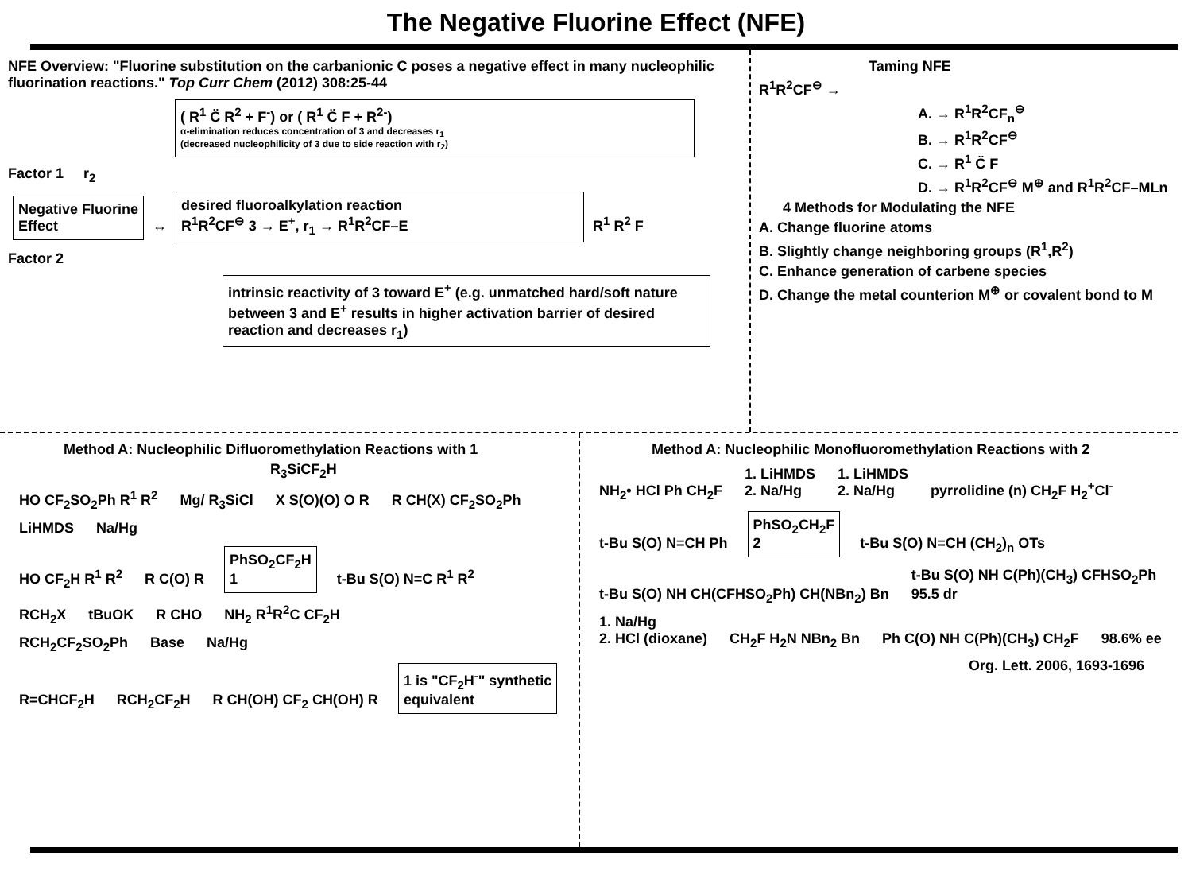The Negative Fluorine Effect (NFE)
NFE Overview: "Fluorine substitution on the carbanionic C poses a negative effect in many nucleophilic fluorination reactions." Top Curr Chem (2012) 308:25-44
( R<sup>1</sup> C̈ R<sup>2</sup> + F<sup>-</sup>) or ( R<sup>1</sup> C̈ F + R<sup>2-</sup>)
α-elimination reduces concentration of 3 and decreases r<sub>1</sub>
(decreased nucleophilicity of 3 due to side reaction with r<sub>2</sub>)
Factor 1 r<sub>2</sub>
Negative Fluorine
Effect
↔
desired fluoroalkylation reaction
R<sup>1</sup>R<sup>2</sup>CF<sup>⊖</sup> 3 → E<sup>+</sup>, r<sub>1</sub> → R<sup>1</sup>R<sup>2</sup>CF–E
R<sup>1</sup> R<sup>2</sup> F
Factor 2
intrinsic reactivity of 3 toward E<sup>+</sup> (e.g. unmatched hard/soft nature between 3 and E<sup>+</sup> results in higher activation barrier of desired reaction and decreases r<sub>1</sub>)
Taming NFE
R<sup>1</sup>R<sup>2</sup>CF<sup>⊖</sup> →
A. → R<sup>1</sup>R<sup>2</sup>CF<sub>n</sub><sup>⊖</sup>
B. → R<sup>1</sup>R<sup>2</sup>CF<sup>⊖</sup>
C. → R<sup>1</sup> C̈ F
D. → R<sup>1</sup>R<sup>2</sup>CF<sup>⊖</sup> M<sup>⊕</sup> and R<sup>1</sup>R<sup>2</sup>CF–MLn
4 Methods for Modulating the NFE
A. Change fluorine atoms
B. Slightly change neighboring groups (R<sup>1</sup>,R<sup>2</sup>)
C. Enhance generation of carbene species
D. Change the metal counterion M<sup>⊕</sup> or covalent bond to M
Method A: Nucleophilic Difluoromethylation Reactions with 1
R<sub>3</sub>SiCF<sub>2</sub>H
HO CF<sub>2</sub>SO<sub>2</sub>Ph R<sup>1</sup> R<sup>2</sup> Mg/ R<sub>3</sub>SiCl X S(O)(O) O R R CH(X) CF<sub>2</sub>SO<sub>2</sub>Ph
LiHMDS Na/Hg
HO CF<sub>2</sub>H R<sup>1</sup> R<sup>2</sup> R C(O) R
PhSO<sub>2</sub>CF<sub>2</sub>H
1
t-Bu S(O) N=C R<sup>1</sup> R<sup>2</sup>
RCH<sub>2</sub>X tBuOK R CHO NH<sub>2</sub> R<sup>1</sup>R<sup>2</sup>C CF<sub>2</sub>H
RCH<sub>2</sub>CF<sub>2</sub>SO<sub>2</sub>Ph Base Na/Hg
R=CHCF<sub>2</sub>H RCH<sub>2</sub>CF<sub>2</sub>H R CH(OH) CF<sub>2</sub> CH(OH) R
1 is "CF<sub>2</sub>H<sup>-</sup>" synthetic
equivalent
Method A: Nucleophilic Monofluoromethylation Reactions with 2
NH<sub>2</sub>• HCl Ph CH<sub>2</sub>F 1. LiHMDS
2. Na/Hg 1. LiHMDS
2. Na/Hg pyrrolidine (n) CH<sub>2</sub>F H<sub>2</sub><sup>+</sup>Cl<sup>-</sup>
t-Bu S(O) N=CH Ph
PhSO<sub>2</sub>CH<sub>2</sub>F
2
t-Bu S(O) N=CH (CH<sub>2</sub>)<sub>n</sub> OTs
t-Bu S(O) NH CH(CFHSO<sub>2</sub>Ph) CH(NBn<sub>2</sub>) Bn t-Bu S(O) NH C(Ph)(CH<sub>3</sub>) CFHSO<sub>2</sub>Ph
95.5 dr
1. Na/Hg
2. HCl (dioxane) CH<sub>2</sub>F H<sub>2</sub>N NBn<sub>2</sub> Bn Ph C(O) NH C(Ph)(CH<sub>3</sub>) CH<sub>2</sub>F 98.6% ee
Org. Lett. 2006, 1693-1696